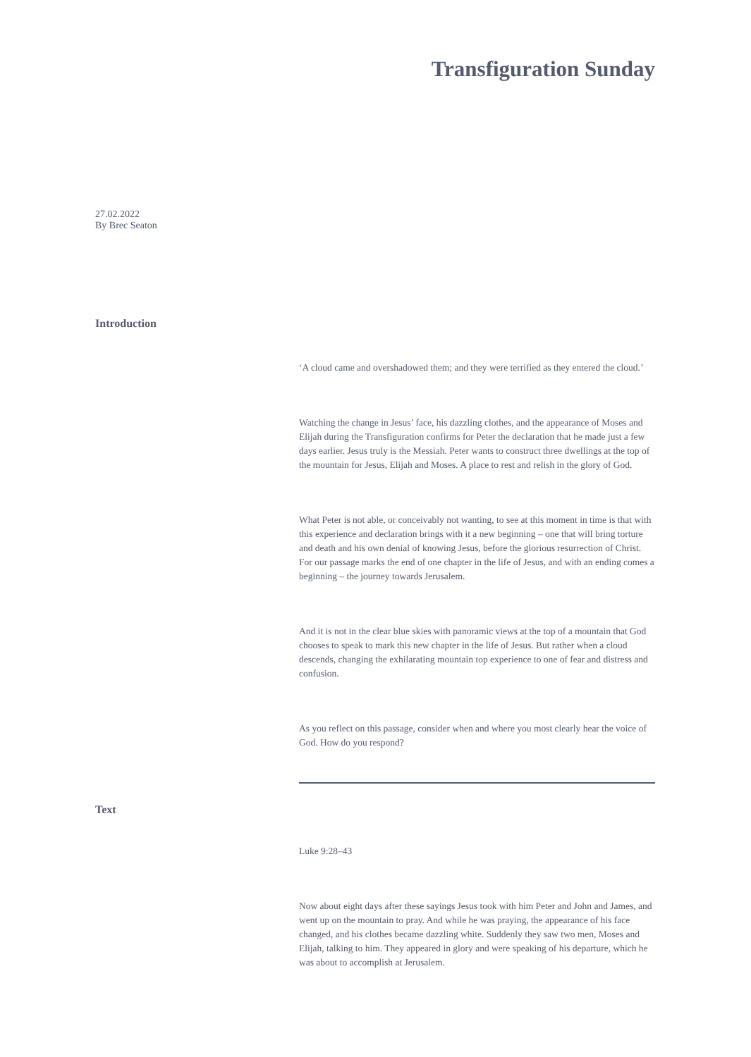Transfiguration Sunday
27.02.2022
By Brec Seaton
Introduction
‘A cloud came and overshadowed them; and they were terrified as they entered the cloud.’
Watching the change in Jesus’ face, his dazzling clothes, and the appearance of Moses and Elijah during the Transfiguration confirms for Peter the declaration that he made just a few days earlier. Jesus truly is the Messiah. Peter wants to construct three dwellings at the top of the mountain for Jesus, Elijah and Moses. A place to rest and relish in the glory of God.
What Peter is not able, or conceivably not wanting, to see at this moment in time is that with this experience and declaration brings with it a new beginning – one that will bring torture and death and his own denial of knowing Jesus, before the glorious resurrection of Christ. For our passage marks the end of one chapter in the life of Jesus, and with an ending comes a beginning – the journey towards Jerusalem.
And it is not in the clear blue skies with panoramic views at the top of a mountain that God chooses to speak to mark this new chapter in the life of Jesus. But rather when a cloud descends, changing the exhilarating mountain top experience to one of fear and distress and confusion.
As you reflect on this passage, consider when and where you most clearly hear the voice of God. How do you respond?
Text
Luke 9:28–43
Now about eight days after these sayings Jesus took with him Peter and John and James, and went up on the mountain to pray. And while he was praying, the appearance of his face changed, and his clothes became dazzling white. Suddenly they saw two men, Moses and Elijah, talking to him. They appeared in glory and were speaking of his departure, which he was about to accomplish at Jerusalem.